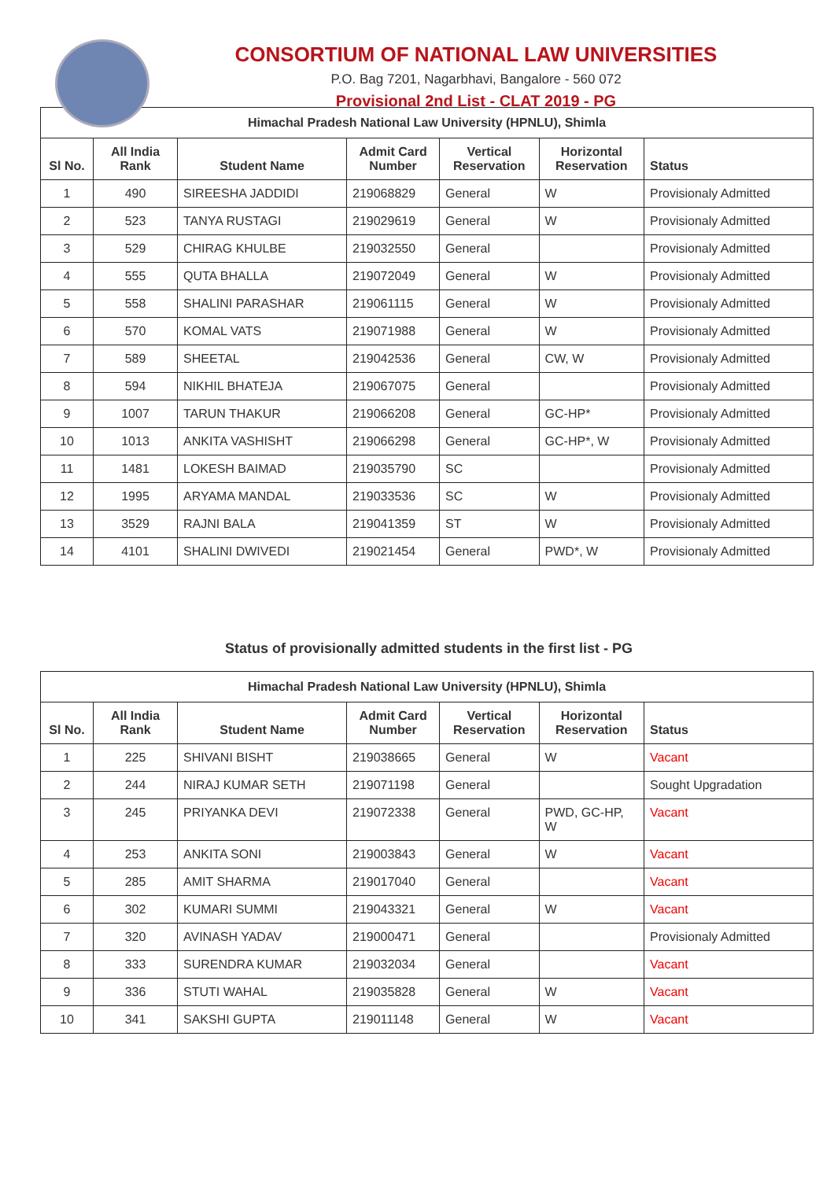CONSORTIUM OF NATIONAL LAW UNIVERSITIES
P.O. Bag 7201, Nagarbhavi, Bangalore - 560 072
Provisional 2nd List - CLAT 2019 - PG
| Himachal Pradesh National Law University (HPNLU), Shimla | | | | | | |
| --- | --- | --- | --- | --- | --- | --- |
| Sl No. | All India Rank | Student Name | Admit Card Number | Vertical Reservation | Horizontal Reservation | Status |
| 1 | 490 | SIREESHA JADDIDI | 219068829 | General | W | Provisionaly Admitted |
| 2 | 523 | TANYA RUSTAGI | 219029619 | General | W | Provisionaly Admitted |
| 3 | 529 | CHIRAG KHULBE | 219032550 | General | | Provisionaly Admitted |
| 4 | 555 | QUTA BHALLA | 219072049 | General | W | Provisionaly Admitted |
| 5 | 558 | SHALINI PARASHAR | 219061115 | General | W | Provisionaly Admitted |
| 6 | 570 | KOMAL VATS | 219071988 | General | W | Provisionaly Admitted |
| 7 | 589 | SHEETAL | 219042536 | General | CW, W | Provisionaly Admitted |
| 8 | 594 | NIKHIL BHATEJA | 219067075 | General | | Provisionaly Admitted |
| 9 | 1007 | TARUN THAKUR | 219066208 | General | GC-HP* | Provisionaly Admitted |
| 10 | 1013 | ANKITA VASHISHT | 219066298 | General | GC-HP*, W | Provisionaly Admitted |
| 11 | 1481 | LOKESH BAIMAD | 219035790 | SC | | Provisionaly Admitted |
| 12 | 1995 | ARYAMA MANDAL | 219033536 | SC | W | Provisionaly Admitted |
| 13 | 3529 | RAJNI BALA | 219041359 | ST | W | Provisionaly Admitted |
| 14 | 4101 | SHALINI DWIVEDI | 219021454 | General | PWD*, W | Provisionaly Admitted |
Status of provisionally admitted students in the first list - PG
| Himachal Pradesh National Law University (HPNLU), Shimla | | | | | | |
| --- | --- | --- | --- | --- | --- | --- |
| Sl No. | All India Rank | Student Name | Admit Card Number | Vertical Reservation | Horizontal Reservation | Status |
| 1 | 225 | SHIVANI BISHT | 219038665 | General | W | Vacant |
| 2 | 244 | NIRAJ KUMAR SETH | 219071198 | General | | Sought Upgradation |
| 3 | 245 | PRIYANKA DEVI | 219072338 | General | PWD, GC-HP, W | Vacant |
| 4 | 253 | ANKITA SONI | 219003843 | General | W | Vacant |
| 5 | 285 | AMIT SHARMA | 219017040 | General | | Vacant |
| 6 | 302 | KUMARI SUMMI | 219043321 | General | W | Vacant |
| 7 | 320 | AVINASH YADAV | 219000471 | General | | Provisionaly Admitted |
| 8 | 333 | SURENDRA KUMAR | 219032034 | General | | Vacant |
| 9 | 336 | STUTI WAHAL | 219035828 | General | W | Vacant |
| 10 | 341 | SAKSHI GUPTA | 219011148 | General | W | Vacant |